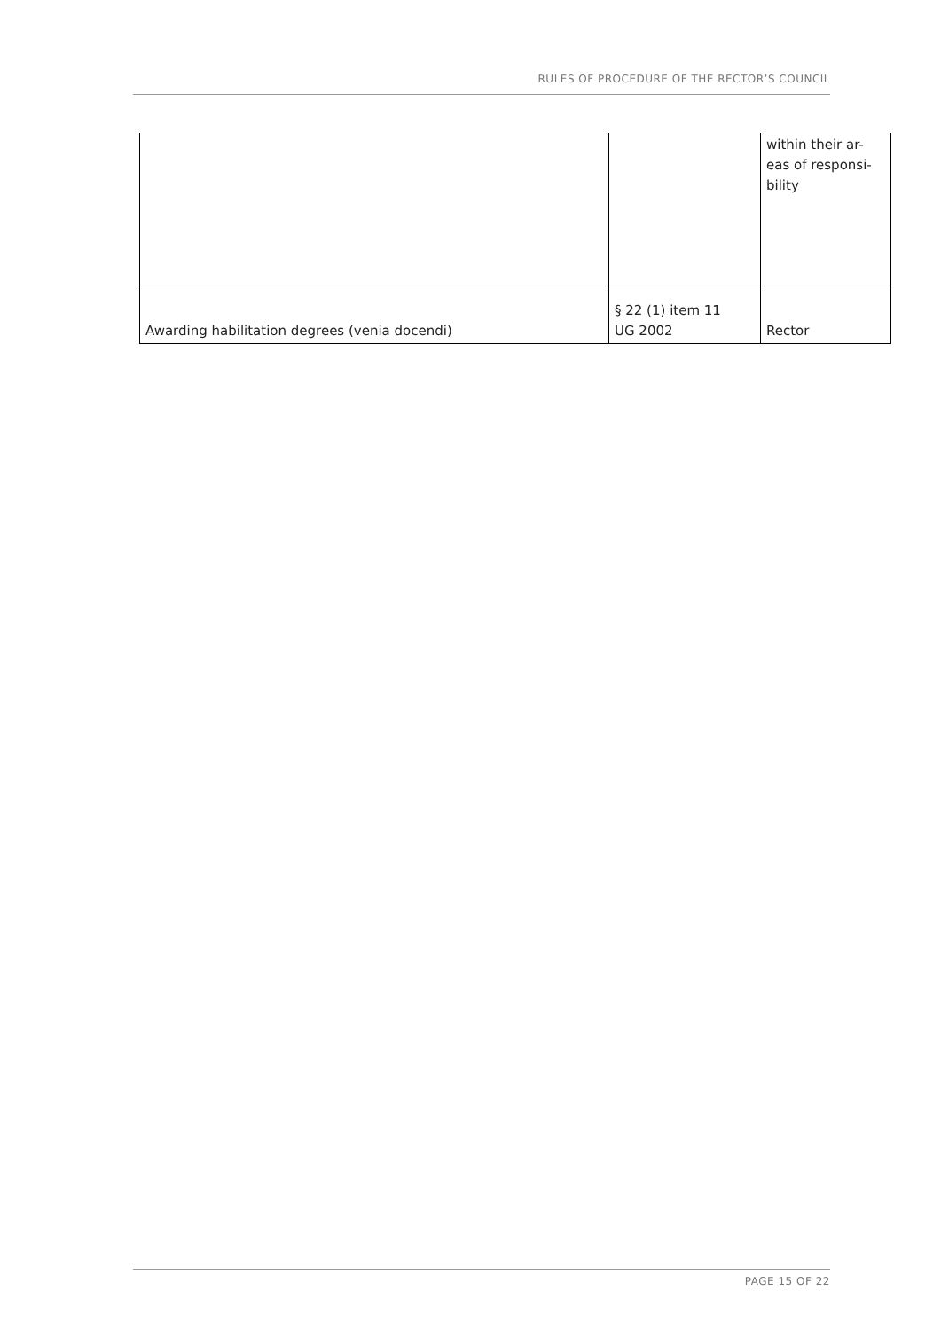RULES OF PROCEDURE OF THE RECTOR’S COUNCIL
| | | within their ar- eas of responsi- bility |
| Awarding habilitation degrees (venia docendi) | § 22 (1) item 11 UG 2002 | Rector |
PAGE 15 OF 22